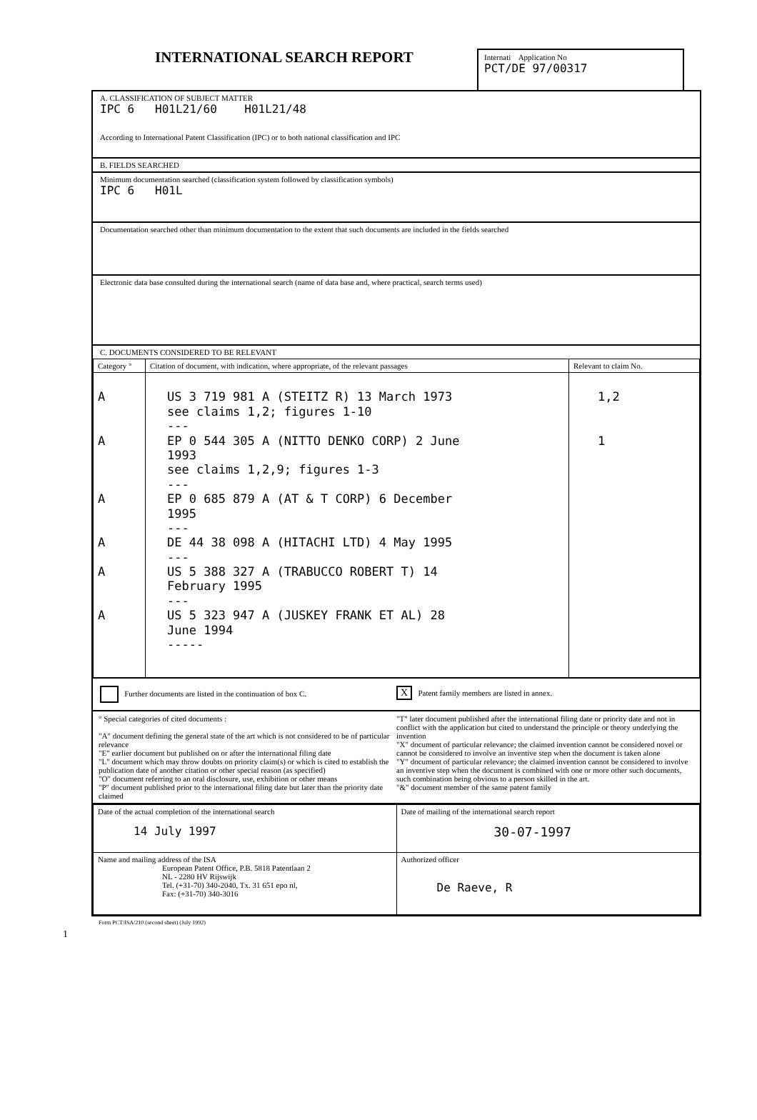INTERNATIONAL SEARCH REPORT
Internati Application No
PCT/DE 97/00317
A. CLASSIFICATION OF SUBJECT MATTER
IPC 6 H01L21/60 H01L21/48
According to International Patent Classification (IPC) or to both national classification and IPC
B. FIELDS SEARCHED
Minimum documentation searched (classification system followed by classification symbols)
IPC 6 H01L
Documentation searched other than minimum documentation to the extent that such documents are included in the fields searched
Electronic data base consulted during the international search (name of data base and, where practical, search terms used)
C. DOCUMENTS CONSIDERED TO BE RELEVANT
| Category ° | Citation of document, with indication, where appropriate, of the relevant passages | Relevant to claim No. |
| --- | --- | --- |
| A A A A A A | US 3 719 981 A (STEITZ R) 13 March 1973 see claims 1,2; figures 1-10 --- EP 0 544 305 A (NITTO DENKO CORP) 2 June 1993 see claims 1,2,9; figures 1-3 --- EP 0 685 879 A (AT & T CORP) 6 December 1995 --- DE 44 38 098 A (HITACHI LTD) 4 May 1995 --- US 5 388 327 A (TRABUCCO ROBERT T) 14 February 1995 --- US 5 323 947 A (JUSKEY FRANK ET AL) 28 June 1994 ----- | 1,2 1 |
Further documents are listed in the continuation of box C.
X Patent family members are listed in annex.
° Special categories of cited documents :
"A" document defining the general state of the art which is not considered to be of particular relevance
"E" earlier document but published on or after the international filing date
"L" document which may throw doubts on priority claim(s) or which is cited to establish the publication date of another citation or other special reason (as specified)
"O" document referring to an oral disclosure, use, exhibition or other means
"P" document published prior to the international filing date but later than the priority date claimed
"T" later document published after the international filing date or priority date and not in conflict with the application but cited to understand the principle or theory underlying the invention
"X" document of particular relevance; the claimed invention cannot be considered novel or cannot be considered to involve an inventive step when the document is taken alone
"Y" document of particular relevance; the claimed invention cannot be considered to involve an inventive step when the document is combined with one or more other such documents, such combination being obvious to a person skilled in the art.
"&" document member of the same patent family
| Date of the actual completion of the international search 14 July 1997 | Date of mailing of the international search report 30-07-1997 |
| Name and mailing address of the ISA European Patent Office, P.B. 5818 Patentlaan 2 NL - 2280 HV Rijswijk Tel. (+31-70) 340-2040, Tx. 31 651 epo nl, Fax: (+31-70) 340-3016 | Authorized officer De Raeve, R |
Form PCT/ISA/210 (second sheet) (July 1992)
1